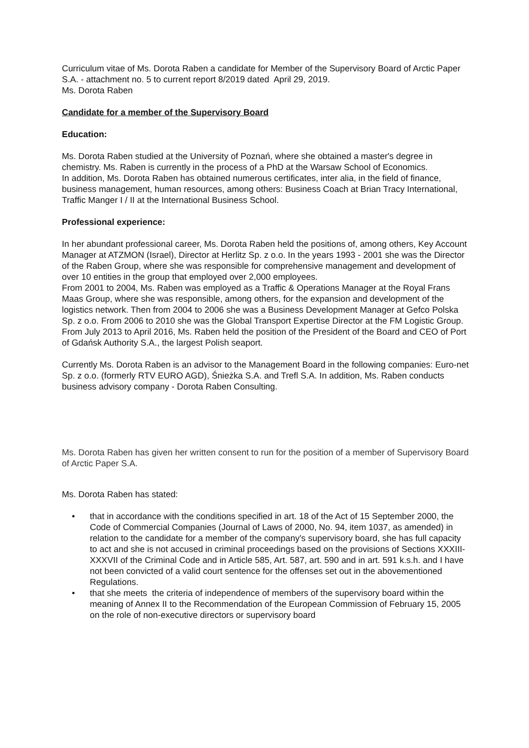Curriculum vitae of Ms. Dorota Raben a candidate for Member of the Supervisory Board of Arctic Paper S.A. - attachment no. 5 to current report 8/2019 dated April 29, 2019.
Ms. Dorota Raben
Candidate for a member of the Supervisory Board
Education:
Ms. Dorota Raben studied at the University of Poznań, where she obtained a master's degree in chemistry. Ms. Raben is currently in the process of a PhD at the Warsaw School of Economics.
In addition, Ms. Dorota Raben has obtained numerous certificates, inter alia, in the field of finance, business management, human resources, among others: Business Coach at Brian Tracy International, Traffic Manger I / II at the International Business School.
Professional experience:
In her abundant professional career, Ms. Dorota Raben held the positions of, among others, Key Account Manager at ATZMON (Israel), Director at Herlitz Sp. z o.o. In the years 1993 - 2001 she was the Director of the Raben Group, where she was responsible for comprehensive management and development of over 10 entities in the group that employed over 2,000 employees.
From 2001 to 2004, Ms. Raben was employed as a Traffic & Operations Manager at the Royal Frans Maas Group, where she was responsible, among others, for the expansion and development of the logistics network. Then from 2004 to 2006 she was a Business Development Manager at Gefco Polska Sp. z o.o. From 2006 to 2010 she was the Global Transport Expertise Director at the FM Logistic Group.
From July 2013 to April 2016, Ms. Raben held the position of the President of the Board and CEO of Port of Gdańsk Authority S.A., the largest Polish seaport.
Currently Ms. Dorota Raben is an advisor to the Management Board in the following companies: Euro-net Sp. z o.o. (formerly RTV EURO AGD), Śnieżka S.A. and Trefl S.A. In addition, Ms. Raben conducts business advisory company - Dorota Raben Consulting.
Ms. Dorota Raben has given her written consent to run for the position of a member of Supervisory Board of Arctic Paper S.A.
Ms. Dorota Raben has stated:
• that in accordance with the conditions specified in art. 18 of the Act of 15 September 2000, the Code of Commercial Companies (Journal of Laws of 2000, No. 94, item 1037, as amended) in relation to the candidate for a member of the company's supervisory board, she has full capacity to act and she is not accused in criminal proceedings based on the provisions of Sections XXXIII-XXXVII of the Criminal Code and in Article 585, Art. 587, art. 590 and in art. 591 k.s.h. and I have not been convicted of a valid court sentence for the offenses set out in the abovementioned Regulations.
• that she meets the criteria of independence of members of the supervisory board within the meaning of Annex II to the Recommendation of the European Commission of February 15, 2005 on the role of non-executive directors or supervisory board